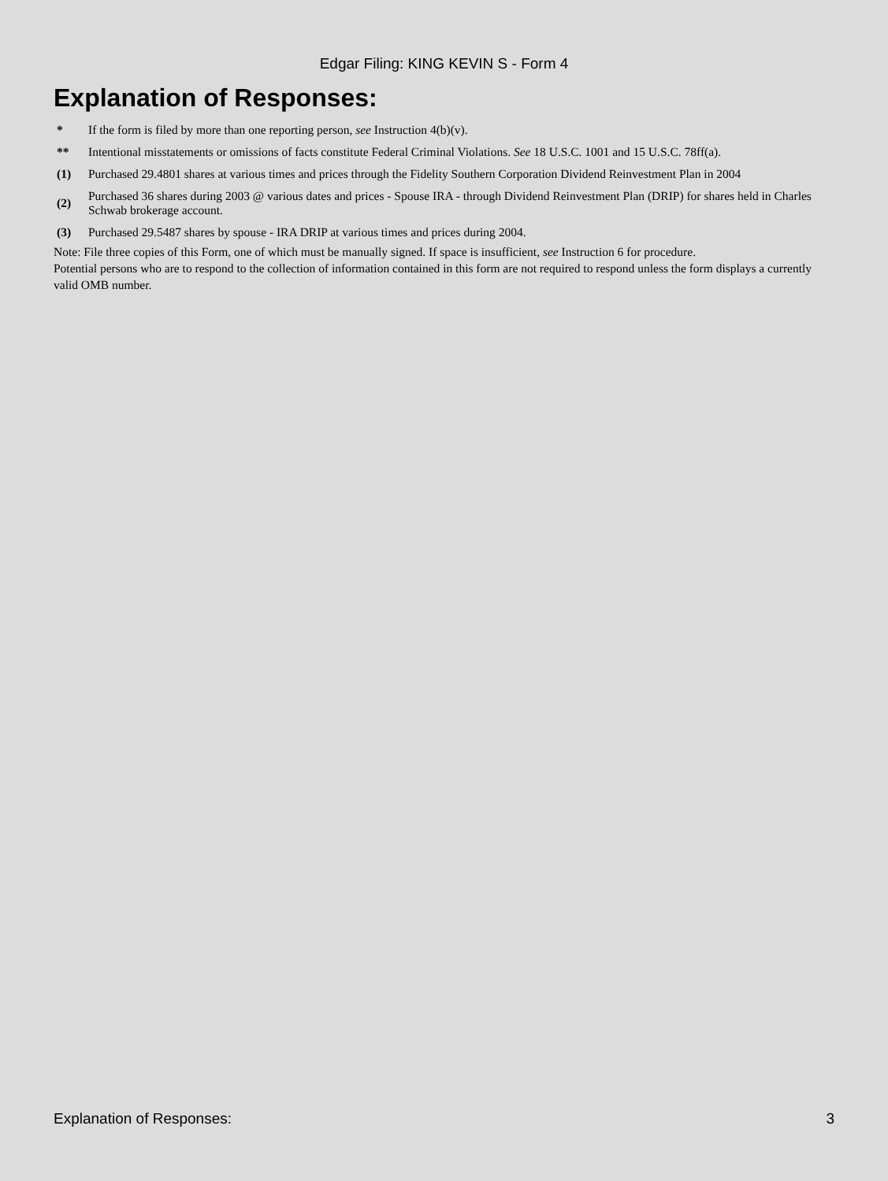Edgar Filing: KING KEVIN S - Form 4
Explanation of Responses:
| * | If the form is filed by more than one reporting person, see Instruction 4(b)(v). |
| ** | Intentional misstatements or omissions of facts constitute Federal Criminal Violations. See 18 U.S.C. 1001 and 15 U.S.C. 78ff(a). |
| (1) | Purchased 29.4801 shares at various times and prices through the Fidelity Southern Corporation Dividend Reinvestment Plan in 2004 |
| (2) | Purchased 36 shares during 2003 @ various dates and prices - Spouse IRA - through Dividend Reinvestment Plan (DRIP) for shares held in Charles Schwab brokerage account. |
| (3) | Purchased 29.5487 shares by spouse - IRA DRIP at various times and prices during 2004. |
Note: File three copies of this Form, one of which must be manually signed. If space is insufficient, see Instruction 6 for procedure.
Potential persons who are to respond to the collection of information contained in this form are not required to respond unless the form displays a currently valid OMB number.
Explanation of Responses: 3